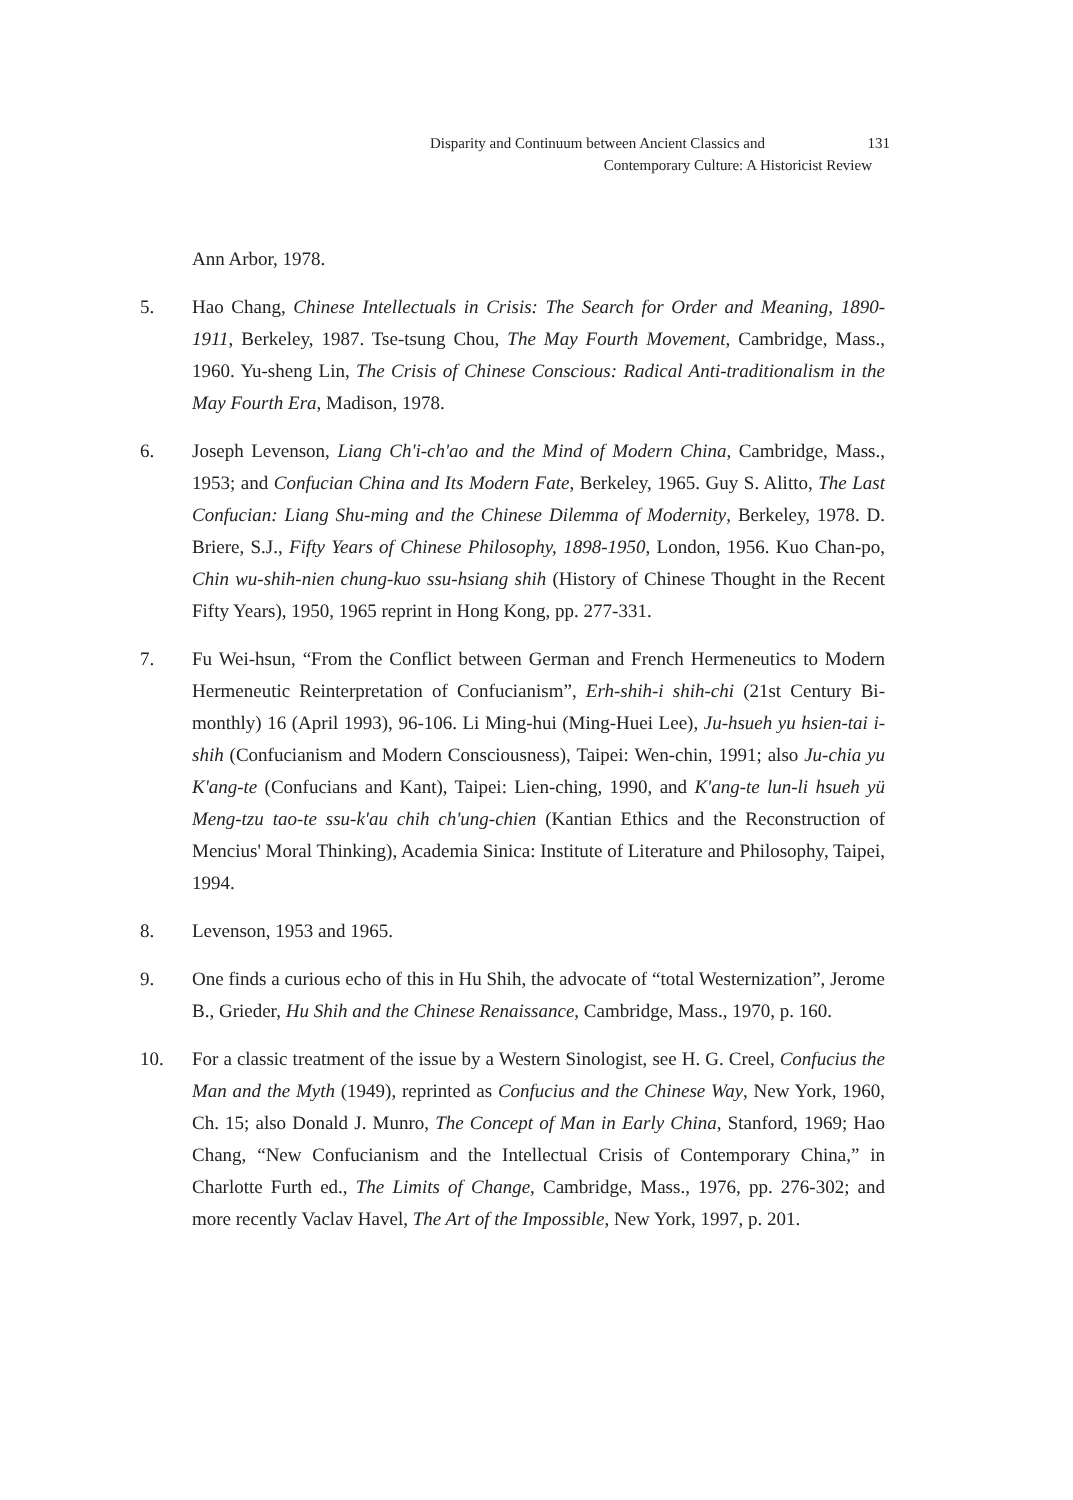Disparity and Continuum between Ancient Classics and 131
Contemporary Culture: A Historicist Review
Ann Arbor, 1978.
5. Hao Chang, Chinese Intellectuals in Crisis: The Search for Order and Meaning, 1890-1911, Berkeley, 1987. Tse-tsung Chou, The May Fourth Movement, Cambridge, Mass., 1960. Yu-sheng Lin, The Crisis of Chinese Conscious: Radical Anti-traditionalism in the May Fourth Era, Madison, 1978.
6. Joseph Levenson, Liang Ch'i-ch'ao and the Mind of Modern China, Cambridge, Mass., 1953; and Confucian China and Its Modern Fate, Berkeley, 1965. Guy S. Alitto, The Last Confucian: Liang Shu-ming and the Chinese Dilemma of Modernity, Berkeley, 1978. D. Briere, S.J., Fifty Years of Chinese Philosophy, 1898-1950, London, 1956. Kuo Chan-po, Chin wu-shih-nien chung-kuo ssu-hsiang shih (History of Chinese Thought in the Recent Fifty Years), 1950, 1965 reprint in Hong Kong, pp. 277-331.
7. Fu Wei-hsun, “From the Conflict between German and French Hermeneutics to Modern Hermeneutic Reinterpretation of Confucianism”, Erh-shih-i shih-chi (21st Century Bi-monthly) 16 (April 1993), 96-106. Li Ming-hui (Ming-Huei Lee), Ju-hsueh yu hsien-tai i-shih (Confucianism and Modern Consciousness), Taipei: Wen-chin, 1991; also Ju-chia yu K'ang-te (Confucians and Kant), Taipei: Lien-ching, 1990, and K'ang-te lun-li hsueh yü Meng-tzu tao-te ssu-k'au chih ch'ung-chien (Kantian Ethics and the Reconstruction of Mencius' Moral Thinking), Academia Sinica: Institute of Literature and Philosophy, Taipei, 1994.
8. Levenson, 1953 and 1965.
9. One finds a curious echo of this in Hu Shih, the advocate of “total Westernization”, Jerome B., Grieder, Hu Shih and the Chinese Renaissance, Cambridge, Mass., 1970, p. 160.
10. For a classic treatment of the issue by a Western Sinologist, see H. G. Creel, Confucius the Man and the Myth (1949), reprinted as Confucius and the Chinese Way, New York, 1960, Ch. 15; also Donald J. Munro, The Concept of Man in Early China, Stanford, 1969; Hao Chang, “New Confucianism and the Intellectual Crisis of Contemporary China,” in Charlotte Furth ed., The Limits of Change, Cambridge, Mass., 1976, pp. 276-302; and more recently Vaclav Havel, The Art of the Impossible, New York, 1997, p. 201.